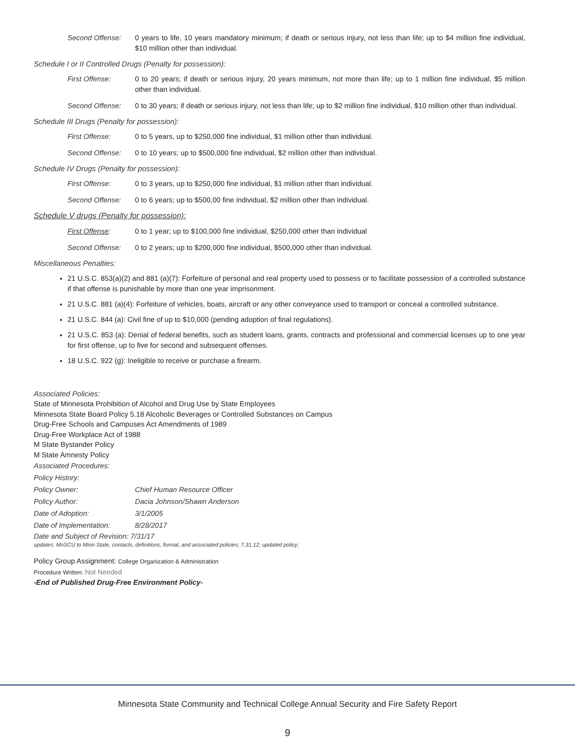Second Offense: 0 years to life, 10 years mandatory minimum; if death or serious injury, not less than life; up to $4 million fine individual, $10 million other than individual.
Schedule I or II Controlled Drugs (Penalty for possession):
First Offense: 0 to 20 years; if death or serious injury, 20 years minimum, not more than life; up to 1 million fine individual, $5 million other than individual.
Second Offense: 0 to 30 years; if death or serious injury, not less than life; up to $2 million fine individual, $10 million other than individual.
Schedule III Drugs (Penalty for possession):
First Offense: 0 to 5 years, up to $250,000 fine individual, $1 million other than individual.
Second Offense: 0 to 10 years; up to $500,000 fine individual, $2 million other than individual.
Schedule IV Drugs (Penalty for possession):
First Offense: 0 to 3 years, up to $250,000 fine individual, $1 million other than individual.
Second Offense: 0 to 6 years; up to $500,00 fine individual, $2 million other than individual.
Schedule V drugs (Penalty for possession):
First Offense: 0 to 1 year; up to $100,000 fine individual, $250,000 other than individual
Second Offense: 0 to 2 years; up to $200,000 fine individual, $500,000 other than individual.
Miscellaneous Penalties:
21 U.S.C. 853(a)(2) and 881 (a)(7): Forfeiture of personal and real property used to possess or to facilitate possession of a controlled substance if that offense is punishable by more than one year imprisonment.
21 U.S.C. 881 (a)(4): Forfeiture of vehicles, boats, aircraft or any other conveyance used to transport or conceal a controlled substance.
21 U.S.C. 844 (a): Civil fine of up to $10,000 (pending adoption of final regulations).
21 U.S.C. 853 (a): Denial of federal benefits, such as student loans, grants, contracts and professional and commercial licenses up to one year for first offense, up to five for second and subsequent offenses.
18 U.S.C. 922 (g): Ineligible to receive or purchase a firearm.
Associated Policies:
State of Minnesota Prohibition of Alcohol and Drug Use by State Employees
Minnesota State Board Policy 5.18 Alcoholic Beverages or Controlled Substances on Campus
Drug-Free Schools and Campuses Act Amendments of 1989
Drug-Free Workplace Act of 1988
M State Bystander Policy
M State Amnesty Policy
Associated Procedures:
Policy History:
Policy Owner: Chief Human Resource Officer
Policy Author: Dacia Johnson/Shawn Anderson
Date of Adoption: 3/1/2005
Date of Implementation: 8/28/2017
Date and Subject of Revision: 7/31/17
updates: MnSCU to Minn State, contacts, definitions, format, and associated policies; 7.31.12; updated policy;
Policy Group Assignment: College Organization & Administration
Procedure Written: Not Needed
-End of Published Drug-Free Environment Policy-
Minnesota State Community and Technical College Annual Security and Fire Safety Report
9